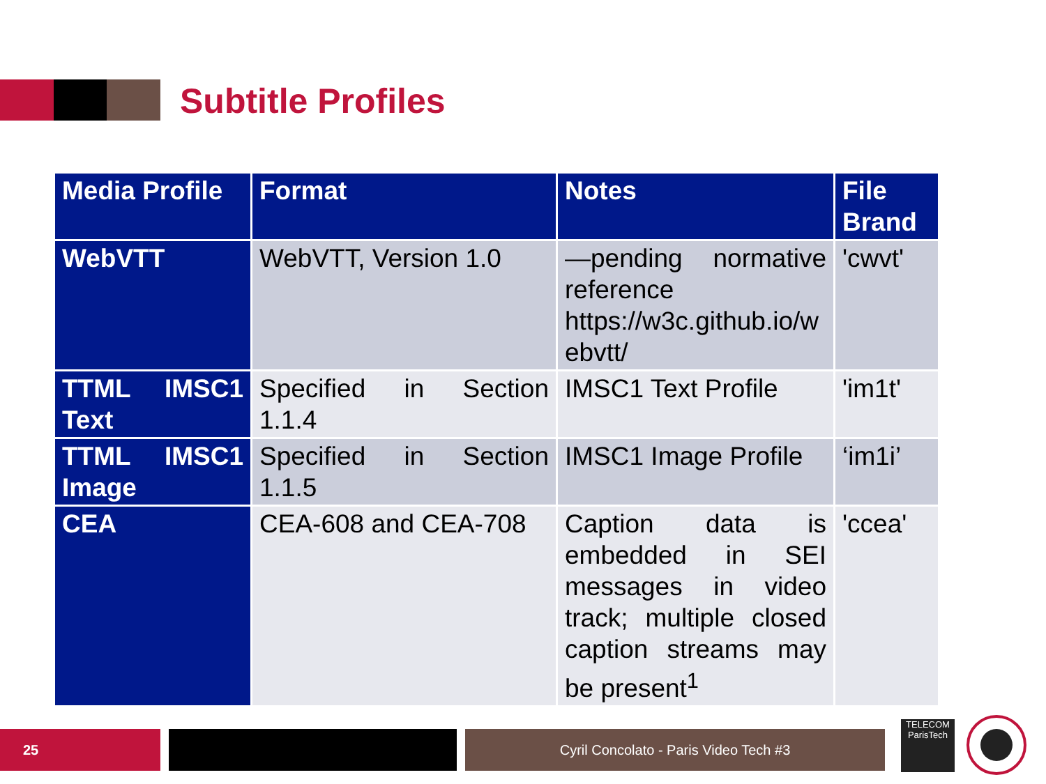Subtitle Profiles
| Media Profile | Format | Notes | File Brand |
| --- | --- | --- | --- |
| WebVTT | WebVTT, Version 1.0 | —pending normative reference https://w3c.github.io/w ebvtt/ | 'cwvt' |
| TTML IMSC1 Text | Specified in Section 1.1.4 | IMSC1 Text Profile | 'im1t' |
| TTML IMSC1 Image | Specified in Section 1.1.5 | IMSC1 Image Profile | ‘im1i’ |
| CEA | CEA-608 and CEA-708 | Caption data is embedded in SEI messages in video track; multiple closed caption streams may be present<sup>1</sup> | 'ccea' |
25 Cyril Concolato - Paris Video Tech #3
TELECOM
ParisTech